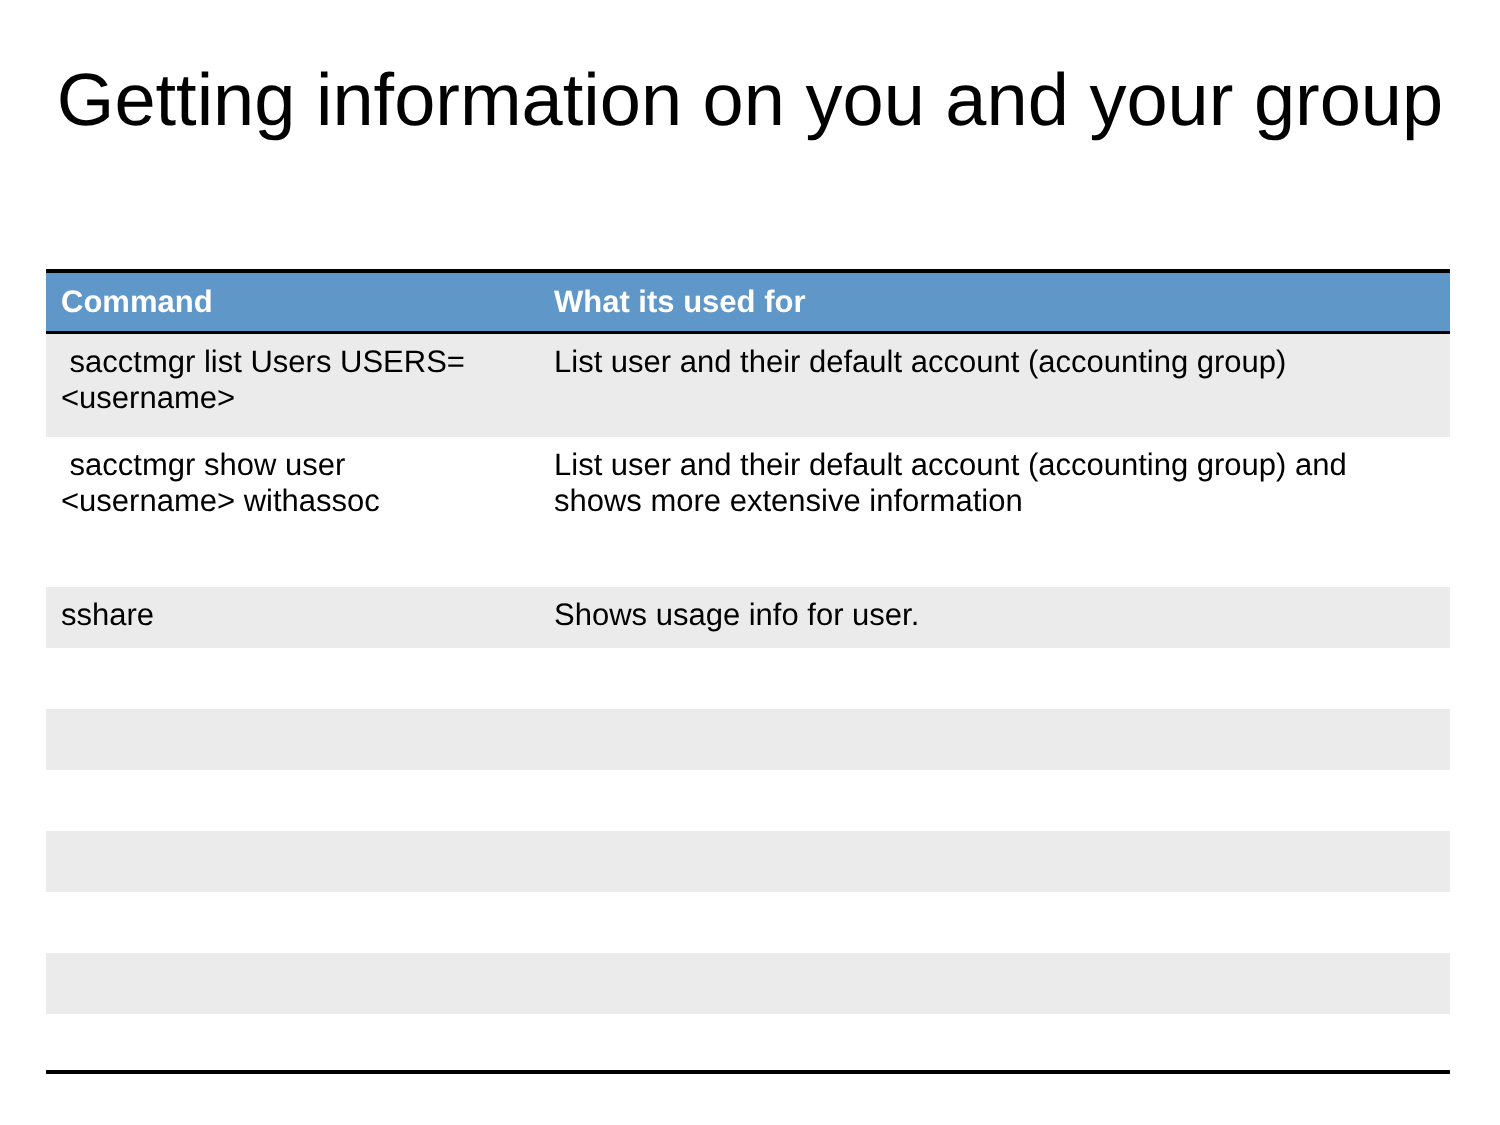Getting information on you and your group
| Command | What its used for |
| --- | --- |
| sacctmgr list Users USERS=<username> | List user and their default account (accounting group) |
| sacctmgr show user <username> withassoc | List user and their default account (accounting group) and shows more extensive information |
| sshare | Shows usage info for user. |